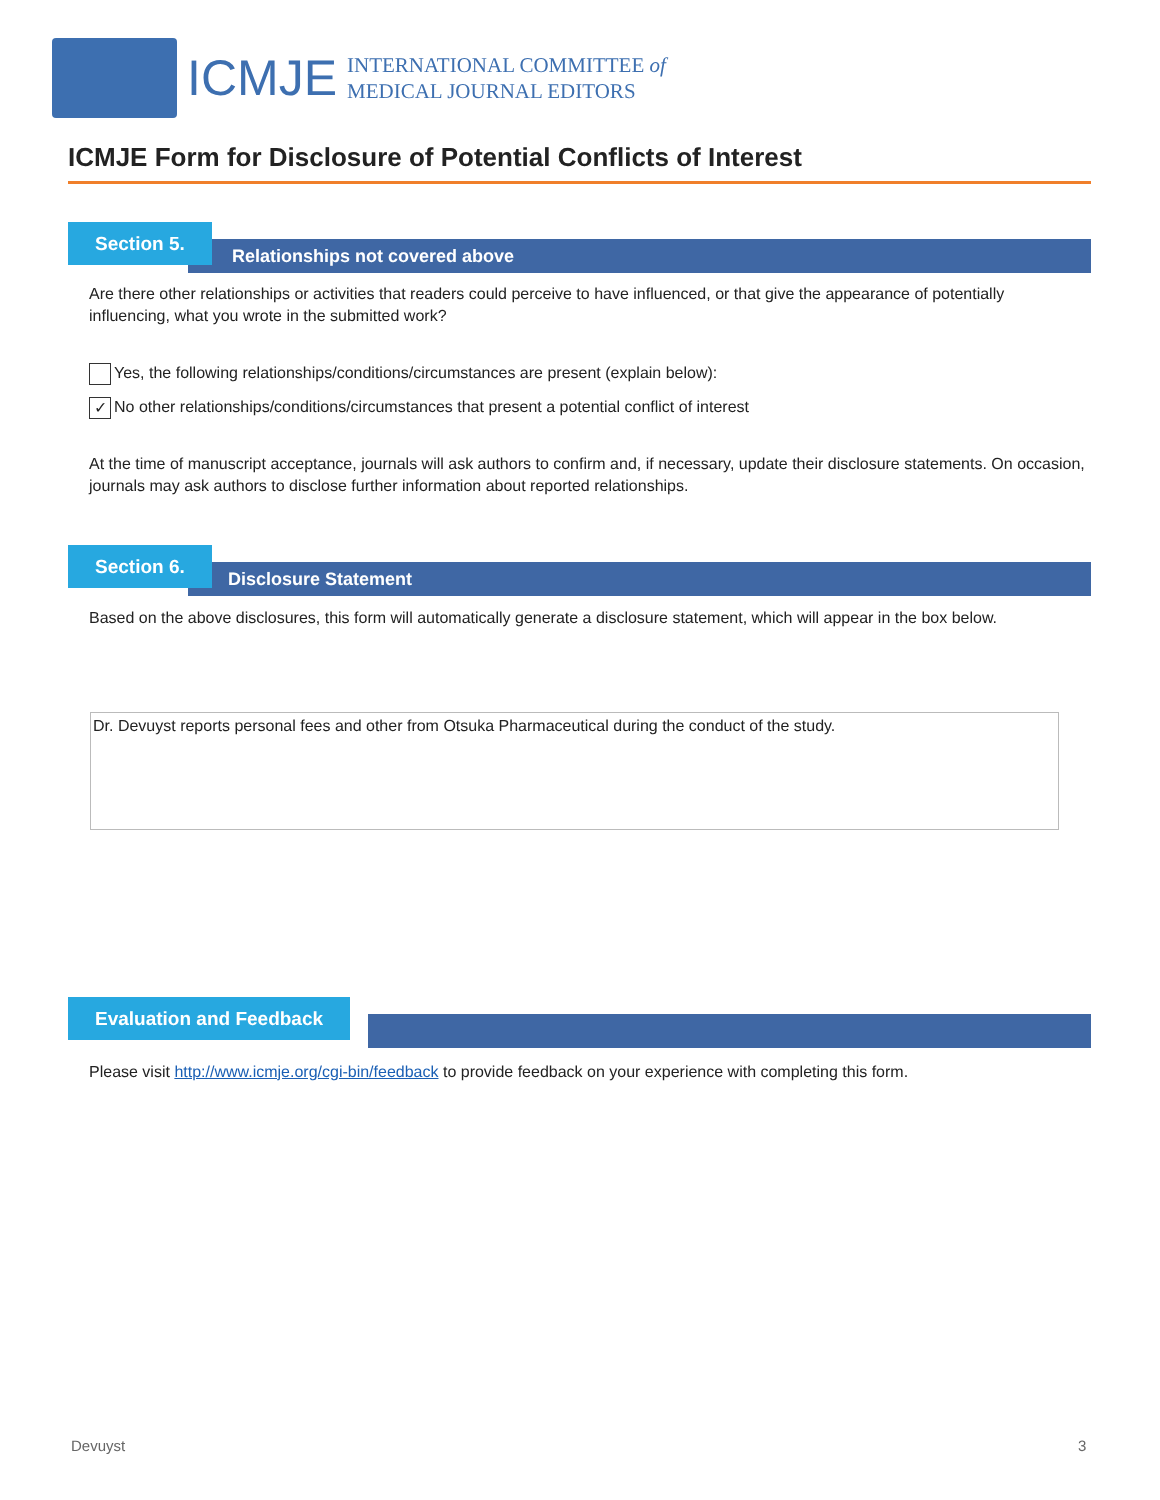ICMJE
INTERNATIONAL COMMITTEE of
MEDICAL JOURNAL EDITORS
ICMJE Form for Disclosure of Potential Conflicts of Interest
Relationships not covered above
Section 5.
Are there other relationships or activities that readers could perceive to have influenced, or that give the appearance of potentially influencing, what you wrote in the submitted work?
Yes, the following relationships/conditions/circumstances are present (explain below):
✓ No other relationships/conditions/circumstances that present a potential conflict of interest
At the time of manuscript acceptance, journals will ask authors to confirm and, if necessary, update their disclosure statements. On occasion, journals may ask authors to disclose further information about reported relationships.
Disclosure Statement
Section 6.
Based on the above disclosures, this form will automatically generate a disclosure statement, which will appear in the box below.
Dr. Devuyst reports personal fees and other from Otsuka Pharmaceutical during the conduct of the study.
Evaluation and Feedback
Please visit http://www.icmje.org/cgi-bin/feedback to provide feedback on your experience with completing this form.
Devuyst 3